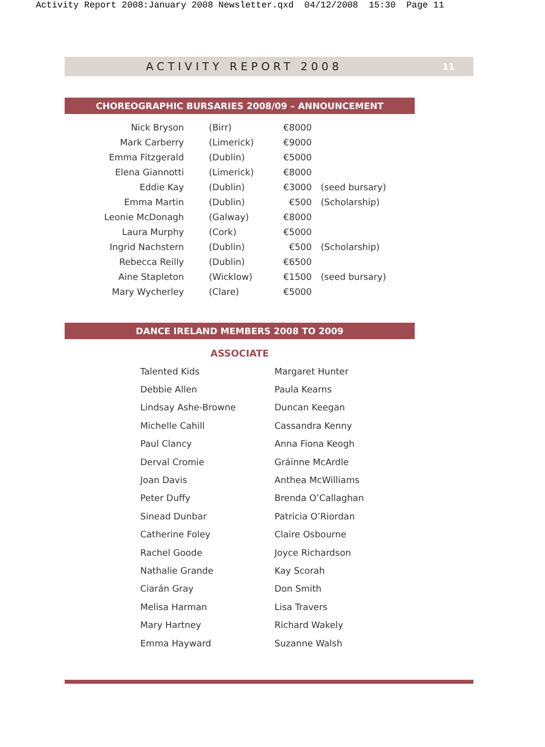Activity Report 2008:January 2008 Newsletter.qxd 04/12/2008 15:30 Page 11
ACTIVITY REPORT 2008
11
CHOREOGRAPHIC BURSARIES 2008/09 – ANNOUNCEMENT
| Nick Bryson | (Birr) | €8000 | |
| Mark Carberry | (Limerick) | €9000 | |
| Emma Fitzgerald | (Dublin) | €5000 | |
| Elena Giannotti | (Limerick) | €8000 | |
| Eddie Kay | (Dublin) | €3000 | (seed bursary) |
| Emma Martin | (Dublin) | €500 | (Scholarship) |
| Leonie McDonagh | (Galway) | €8000 | |
| Laura Murphy | (Cork) | €5000 | |
| Ingrid Nachstern | (Dublin) | €500 | (Scholarship) |
| Rebecca Reilly | (Dublin) | €6500 | |
| Aine Stapleton | (Wicklow) | €1500 | (seed bursary) |
| Mary Wycherley | (Clare) | €5000 | |
DANCE IRELAND MEMBERS 2008 TO 2009
ASSOCIATE
| Talented Kids | Margaret Hunter |
| Debbie Allen | Paula Kearns |
| Lindsay Ashe-Browne | Duncan Keegan |
| Michelle Cahill | Cassandra Kenny |
| Paul Clancy | Anna Fiona Keogh |
| Derval Cromie | Gráinne McArdle |
| Joan Davis | Anthea McWilliams |
| Peter Duffy | Brenda O’Callaghan |
| Sinead Dunbar | Patricia O’Riordan |
| Catherine Foley | Claire Osbourne |
| Rachel Goode | Joyce Richardson |
| Nathalie Grande | Kay Scorah |
| Ciarán Gray | Don Smith |
| Melisa Harman | Lisa Travers |
| Mary Hartney | Richard Wakely |
| Emma Hayward | Suzanne Walsh |